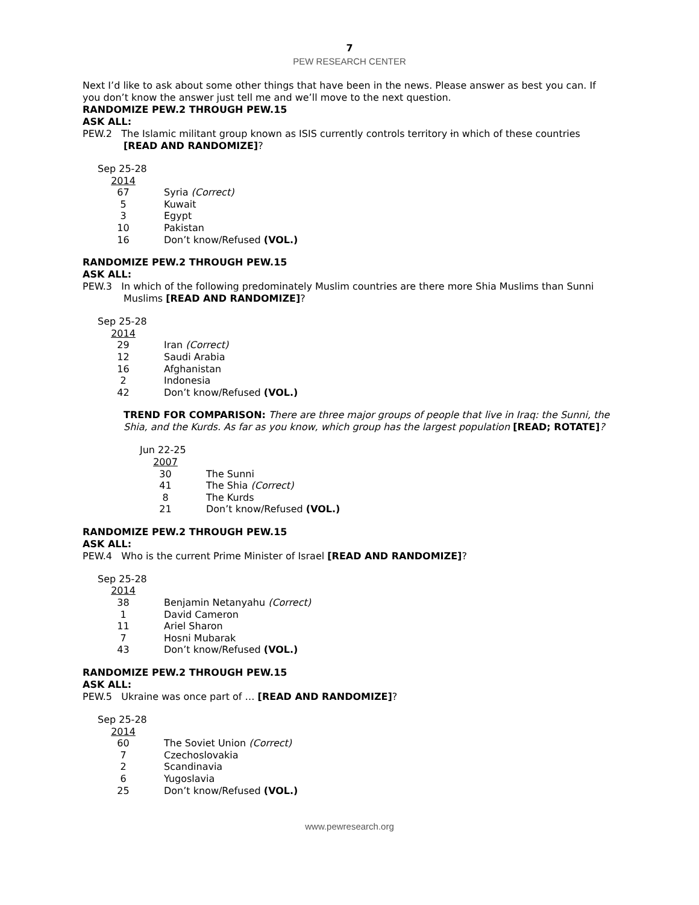7
PEW RESEARCH CENTER
Next I’d like to ask about some other things that have been in the news. Please answer as best you can. If you don’t know the answer just tell me and we’ll move to the next question.
RANDOMIZE PEW.2 THROUGH PEW.15
ASK ALL:
PEW.2 The Islamic militant group known as ISIS currently controls territory in which of these countries [READ AND RANDOMIZE]?
| Sep 25-28 | |
| 2014 | |
| 67 | Syria (Correct) |
| 5 | Kuwait |
| 3 | Egypt |
| 10 | Pakistan |
| 16 | Don’t know/Refused (VOL.) |
RANDOMIZE PEW.2 THROUGH PEW.15
ASK ALL:
PEW.3 In which of the following predominately Muslim countries are there more Shia Muslims than Sunni Muslims [READ AND RANDOMIZE]?
| Sep 25-28 | |
| 2014 | |
| 29 | Iran (Correct) |
| 12 | Saudi Arabia |
| 16 | Afghanistan |
| 2 | Indonesia |
| 42 | Don’t know/Refused (VOL.) |
TREND FOR COMPARISON: There are three major groups of people that live in Iraq: the Sunni, the Shia, and the Kurds. As far as you know, which group has the largest population [READ; ROTATE]?
| Jun 22-25 | |
| 2007 | |
| 30 | The Sunni |
| 41 | The Shia (Correct) |
| 8 | The Kurds |
| 21 | Don’t know/Refused (VOL.) |
RANDOMIZE PEW.2 THROUGH PEW.15
ASK ALL:
PEW.4 Who is the current Prime Minister of Israel [READ AND RANDOMIZE]?
| Sep 25-28 | |
| 2014 | |
| 38 | Benjamin Netanyahu (Correct) |
| 1 | David Cameron |
| 11 | Ariel Sharon |
| 7 | Hosni Mubarak |
| 43 | Don’t know/Refused (VOL.) |
RANDOMIZE PEW.2 THROUGH PEW.15
ASK ALL:
PEW.5 Ukraine was once part of … [READ AND RANDOMIZE]?
| Sep 25-28 | |
| 2014 | |
| 60 | The Soviet Union (Correct) |
| 7 | Czechoslovakia |
| 2 | Scandinavia |
| 6 | Yugoslavia |
| 25 | Don’t know/Refused (VOL.) |
www.pewresearch.org